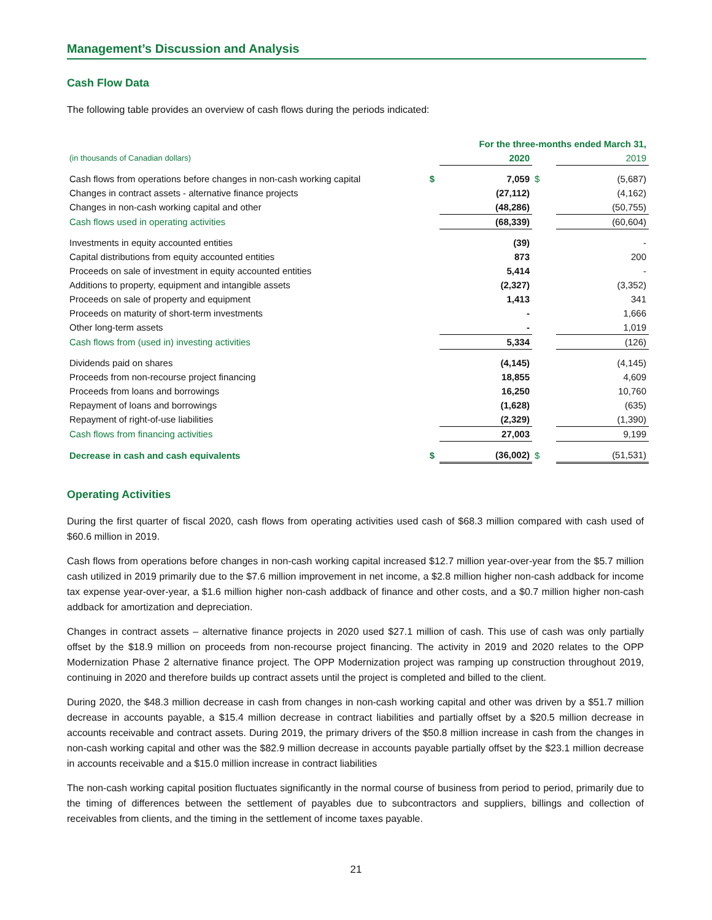Management’s Discussion and Analysis
Cash Flow Data
The following table provides an overview of cash flows during the periods indicated:
| | | For the three-months ended March 31, | | |
| (in thousands of Canadian dollars) | | 2020 | | 2019 |
| Cash flows from operations before changes in non-cash working capital | $ | 7,059 | $ | (5,687) |
| Changes in contract assets - alternative finance projects | | (27,112) | | (4,162) |
| Changes in non-cash working capital and other | | (48,286) | | (50,755) |
| Cash flows used in operating activities | | (68,339) | | (60,604) |
| Investments in equity accounted entities | | (39) | | - |
| Capital distributions from equity accounted entities | | 873 | | 200 |
| Proceeds on sale of investment in equity accounted entities | | 5,414 | | - |
| Additions to property, equipment and intangible assets | | (2,327) | | (3,352) |
| Proceeds on sale of property and equipment | | 1,413 | | 341 |
| Proceeds on maturity of short-term investments | | - | | 1,666 |
| Other long-term assets | | - | | 1,019 |
| Cash flows from (used in) investing activities | | 5,334 | | (126) |
| Dividends paid on shares | | (4,145) | | (4,145) |
| Proceeds from non-recourse project financing | | 18,855 | | 4,609 |
| Proceeds from loans and borrowings | | 16,250 | | 10,760 |
| Repayment of loans and borrowings | | (1,628) | | (635) |
| Repayment of right-of-use liabilities | | (2,329) | | (1,390) |
| Cash flows from financing activities | | 27,003 | | 9,199 |
| Decrease in cash and cash equivalents | $ | (36,002) | $ | (51,531) |
Operating Activities
During the first quarter of fiscal 2020, cash flows from operating activities used cash of $68.3 million compared with cash used of $60.6 million in 2019.
Cash flows from operations before changes in non-cash working capital increased $12.7 million year-over-year from the $5.7 million cash utilized in 2019 primarily due to the $7.6 million improvement in net income, a $2.8 million higher non-cash addback for income tax expense year-over-year, a $1.6 million higher non-cash addback of finance and other costs, and a $0.7 million higher non-cash addback for amortization and depreciation.
Changes in contract assets – alternative finance projects in 2020 used $27.1 million of cash. This use of cash was only partially offset by the $18.9 million on proceeds from non-recourse project financing. The activity in 2019 and 2020 relates to the OPP Modernization Phase 2 alternative finance project. The OPP Modernization project was ramping up construction throughout 2019, continuing in 2020 and therefore builds up contract assets until the project is completed and billed to the client.
During 2020, the $48.3 million decrease in cash from changes in non-cash working capital and other was driven by a $51.7 million decrease in accounts payable, a $15.4 million decrease in contract liabilities and partially offset by a $20.5 million decrease in accounts receivable and contract assets. During 2019, the primary drivers of the $50.8 million increase in cash from the changes in non-cash working capital and other was the $82.9 million decrease in accounts payable partially offset by the $23.1 million decrease in accounts receivable and a $15.0 million increase in contract liabilities
The non-cash working capital position fluctuates significantly in the normal course of business from period to period, primarily due to the timing of differences between the settlement of payables due to subcontractors and suppliers, billings and collection of receivables from clients, and the timing in the settlement of income taxes payable.
21